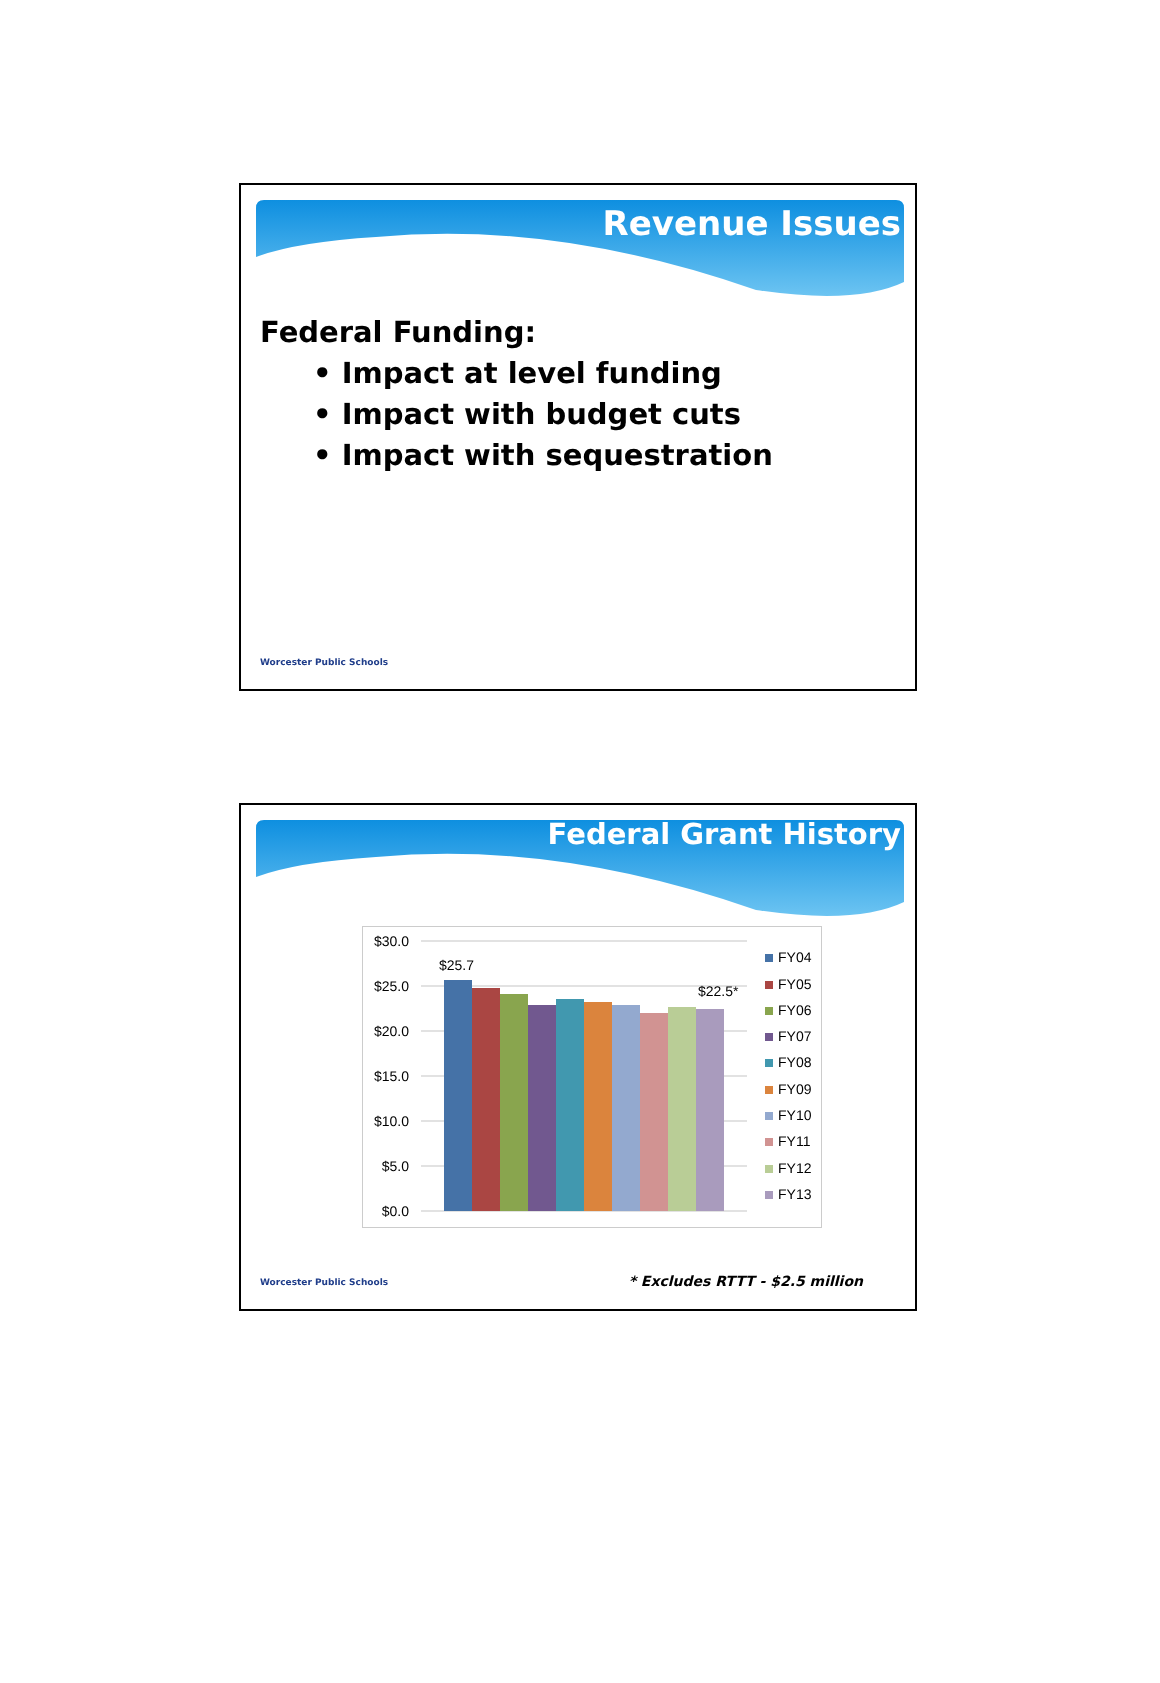Revenue Issues
Federal Funding:
• Impact at level funding
• Impact with budget cuts
• Impact with sequestration
Worcester Public Schools
Federal Grant History
$30.0
$25.0
$20.0
$15.0
$10.0
$5.0
$0.0
$25.7
$22.5*
FY04
FY05
FY06
FY07
FY08
FY09
FY10
FY11
FY12
FY13
Worcester Public Schools * Excludes RTTT - $2.5 million